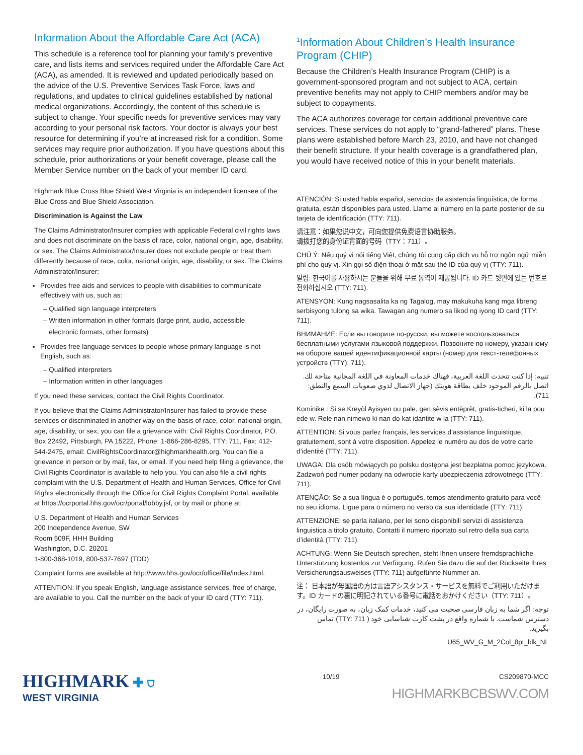Information About the Affordable Care Act (ACA)
This schedule is a reference tool for planning your family’s preventive care, and lists items and services required under the Affordable Care Act (ACA), as amended. It is reviewed and updated periodically based on the advice of the U.S. Preventive Services Task Force, laws and regulations, and updates to clinical guidelines established by national medical organizations. Accordingly, the content of this schedule is subject to change. Your specific needs for preventive services may vary according to your personal risk factors. Your doctor is always your best resource for determining if you’re at increased risk for a condition. Some services may require prior authorization. If you have questions about this schedule, prior authorizations or your benefit coverage, please call the Member Service number on the back of your member ID card.
Highmark Blue Cross Blue Shield West Virginia is an independent licensee of the Blue Cross and Blue Shield Association.
Discrimination is Against the Law
The Claims Administrator/Insurer complies with applicable Federal civil rights laws and does not discriminate on the basis of race, color, national origin, age, disability, or sex. The Claims Administrator/Insurer does not exclude people or treat them differently because of race, color, national origin, age, disability, or sex. The Claims Administrator/Insurer:
Provides free aids and services to people with disabilities to communicate effectively with us, such as:
– Qualified sign language interpreters
– Written information in other formats (large print, audio, accessible
electronic formats, other formats)
Provides free language services to people whose primary language is not English, such as:
– Qualified interpreters
– Information written in other languages
If you need these services, contact the Civil Rights Coordinator.
If you believe that the Claims Administrator/Insurer has failed to provide these services or discriminated in another way on the basis of race, color, national origin, age, disability, or sex, you can file a grievance with: Civil Rights Coordinator, P.O. Box 22492, Pittsburgh, PA 15222, Phone: 1-866-286-8295, TTY: 711, Fax: 412-544-2475, email: CivilRightsCoordinator@highmarkhealth.org. You can file a grievance in person or by mail, fax, or email. If you need help filing a grievance, the Civil Rights Coordinator is available to help you. You can also file a civil rights complaint with the U.S. Department of Health and Human Services, Office for Civil Rights electronically through the Office for Civil Rights Complaint Portal, available at https://ocrportal.hhs.gov/ocr/portal/lobby.jsf, or by mail or phone at:
U.S. Department of Health and Human Services
200 Independence Avenue, SW
Room 509F, HHH Building
Washington, D.C. 20201
1-800-368-1019, 800-537-7697 (TDD)
Complaint forms are available at http://www.hhs.gov/ocr/office/file/index.html.
ATTENTION: If you speak English, language assistance services, free of charge, are available to you. Call the number on the back of your ID card (TTY: 711).
<sup>1</sup> Information About Children’s Health Insurance Program (CHIP)
Because the Children’s Health Insurance Program (CHIP) is a government-sponsored program and not subject to ACA, certain preventive benefits may not apply to CHIP members and/or may be subject to copayments.
The ACA authorizes coverage for certain additional preventive care services. These services do not apply to “grand-fathered” plans. These plans were established before March 23, 2010, and have not changed their benefit structure. If your health coverage is a grandfathered plan, you would have received notice of this in your benefit materials.
ATENCIÓN: Si usted habla español, servicios de asistencia lingüística, de forma gratuita, están disponibles para usted. Llame al número en la parte posterior de su tarjeta de identificación (TTY: 711).
请注意：如果您说中文，可向您提供免费语言协助服务。
请拨打您的身份证背面的号码（TTY：711）。
CHÚ Ý: Nếu quý vị nói tiếng Việt, chúng tôi cung cấp dịch vụ hỗ trợ ngôn ngữ miễn phí cho quý vị. Xin gọi số điện thoại ở mặt sau thẻ ID của quý vị (TTY: 711).
알림: 한국어를 사용하시는 분들을 위해 무료 통역이 제공됩니다. ID 카드 뒷면에 있는 번호로 전화하십시오 (TTY: 711).
ATENSYON: Kung nagsasalita ka ng Tagalog, may makukuha kang mga libreng serbisyong tulong sa wika. Tawagan ang numero sa likod ng iyong ID card (TTY: 711).
ВНИМАНИЕ: Если вы говорите по-русски, вы можете воспользоваться бесплатными услугами языковой поддержки. Позвоните по номеру, указанному на обороте вашей идентификационной карты (номер для текст-телефонных устройств (TTY): 711).
تنبيه: إذا كنت تتحدث اللغة العربية، فهناك خدمات المعاونة في اللغة المجانية متاحة لك. اتصل بالرقم الموجود خلف بطاقة هويتك (جهاز الاتصال لذوي صعوبات السمع والنطق: 711).
Kominike : Si se Kreyòl Ayisyen ou pale, gen sèvis entèprèt, gratis-ticheri, ki la pou ede w. Rele nan nimewo ki nan do kat idantite w la (TTY: 711).
ATTENTION: Si vous parlez français, les services d’assistance linguistique, gratuitement, sont à votre disposition. Appelez le numéro au dos de votre carte d’identité (TTY: 711).
UWAGA: Dla osób mówiących po polsku dostępna jest bezpłatna pomoc językowa. Zadzwoń pod numer podany na odwrocie karty ubezpieczenia zdrowotnego (TTY: 711).
ATENÇÃO: Se a sua língua é o português, temos atendimento gratuito para você no seu idioma. Ligue para o número no verso da sua identidade (TTY: 711).
ATTENZIONE: se parla italiano, per lei sono disponibili servizi di assistenza linguistica a titolo gratuito. Contatti il numero riportato sul retro della sua carta d’identità (TTY: 711).
ACHTUNG: Wenn Sie Deutsch sprechen, steht Ihnen unsere fremdsprachliche Unterstützung kostenlos zur Verfügung. Rufen Sie dazu die auf der Rückseite Ihres Versicherungsausweises (TTY: 711) aufgeführte Nummer an.
注： 日本語が母国語の方は言語アシスタンス・サービスを無料でご利用いただけます。ID カードの裏に明記されている番号に電話をおかけください（TTY: 711）。
توجه: اگر شما به زبان فارسی صحبت می کنید، خدمات کمک زبان، به صورت رایگان، در دسترس شماست. با شماره واقع در پشت کارت شناسایی خود ( TTY: 711) تماس بگیرید.
U65_WV_G_M_2Col_8pt_blk_NL
HIGHMARK ✚ ⛉
WEST VIRGINIA
10/19 CS209870-MCC
HIGHMARKBCBSWV.COM